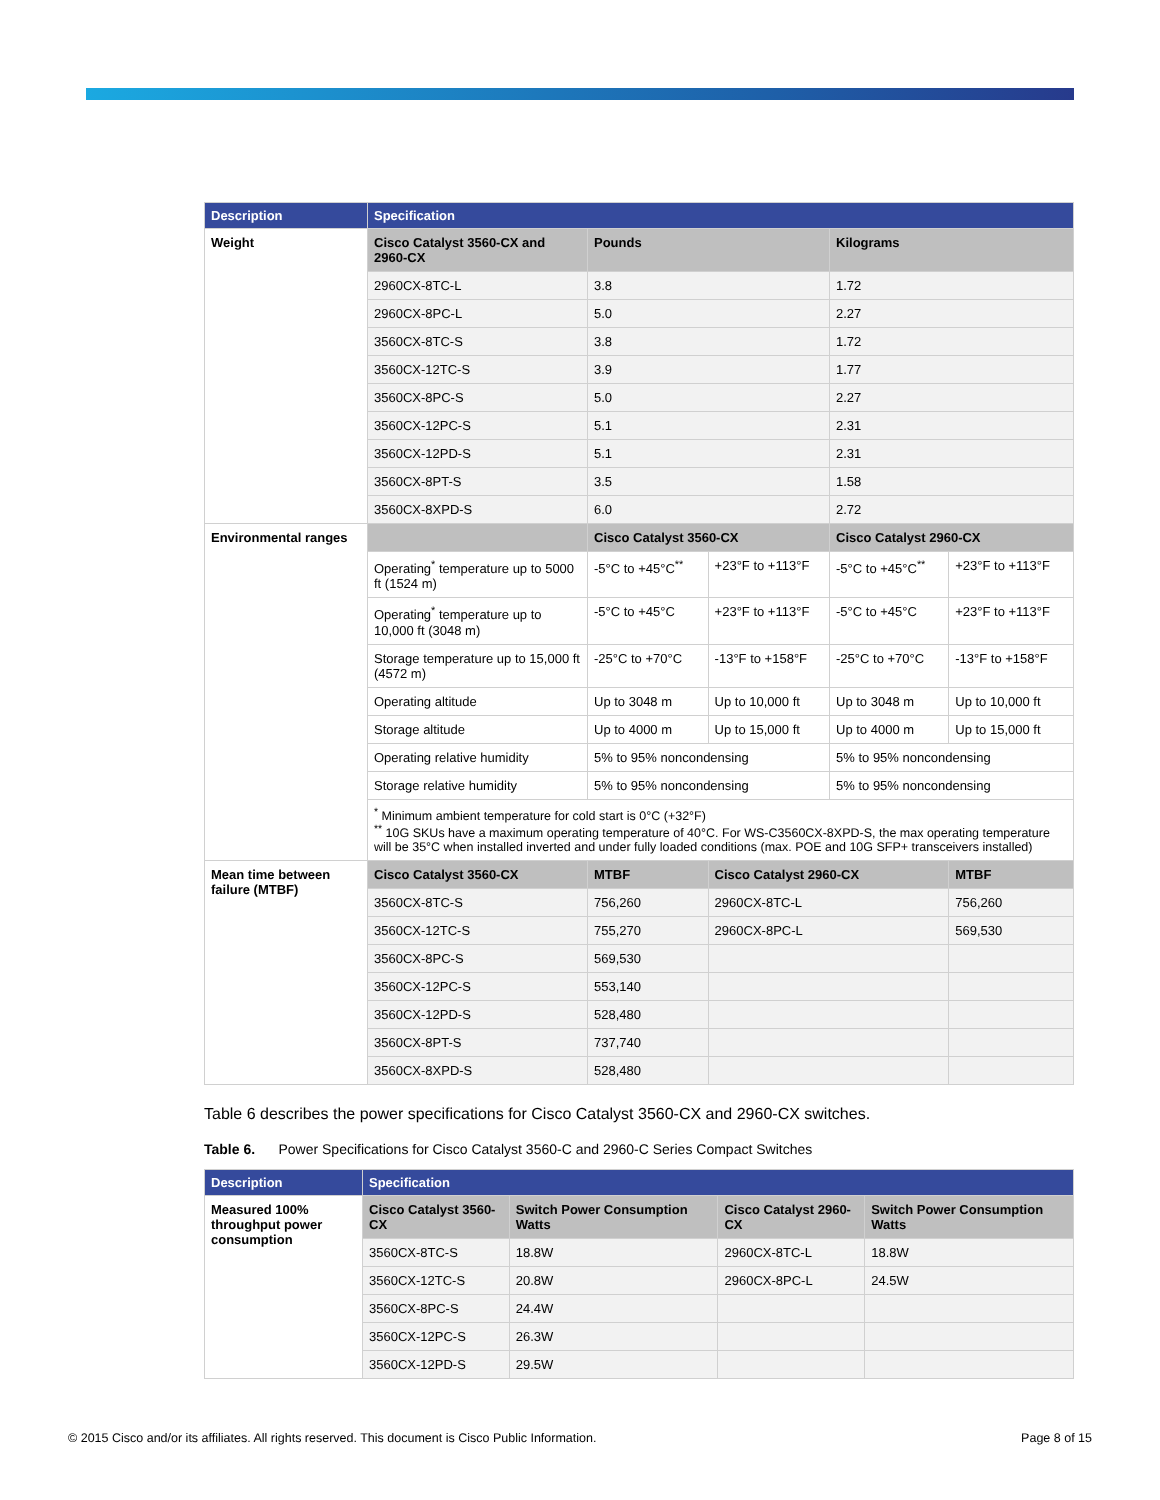| Description | Specification | | | | |
| --- | --- | --- | --- | --- | --- |
| Weight | Cisco Catalyst 3560-CX and 2960-CX | Pounds | | Kilograms | |
| | 2960CX-8TC-L | 3.8 | | 1.72 | |
| | 2960CX-8PC-L | 5.0 | | 2.27 | |
| | 3560CX-8TC-S | 3.8 | | 1.72 | |
| | 3560CX-12TC-S | 3.9 | | 1.77 | |
| | 3560CX-8PC-S | 5.0 | | 2.27 | |
| | 3560CX-12PC-S | 5.1 | | 2.31 | |
| | 3560CX-12PD-S | 5.1 | | 2.31 | |
| | 3560CX-8PT-S | 3.5 | | 1.58 | |
| | 3560CX-8XPD-S | 6.0 | | 2.72 | |
| Environmental ranges | | Cisco Catalyst 3560-CX | | Cisco Catalyst 2960-CX | |
| | Operating<sup>*</sup> temperature up to 5000 ft (1524 m) | -5°C to +45°C<sup>**</sup> | +23°F to +113°F | -5°C to +45°C<sup>**</sup> | +23°F to +113°F |
| | Operating<sup>*</sup> temperature up to 10,000 ft (3048 m) | -5°C to +45°C | +23°F to +113°F | -5°C to +45°C | +23°F to +113°F |
| | Storage temperature up to 15,000 ft (4572 m) | -25°C to +70°C | -13°F to +158°F | -25°C to +70°C | -13°F to +158°F |
| | Operating altitude | Up to 3048 m | Up to 10,000 ft | Up to 3048 m | Up to 10,000 ft |
| | Storage altitude | Up to 4000 m | Up to 15,000 ft | Up to 4000 m | Up to 15,000 ft |
| | Operating relative humidity | 5% to 95% noncondensing | | 5% to 95% noncondensing | |
| | Storage relative humidity | 5% to 95% noncondensing | | 5% to 95% noncondensing | |
| | <sup>*</sup> Minimum ambient temperature for cold start is 0°C (+32°F) <sup>**</sup> 10G SKUs have a maximum operating temperature of 40°C. For WS-C3560CX-8XPD-S, the max operating temperature will be 35°C when installed inverted and under fully loaded conditions (max. POE and 10G SFP+ transceivers installed) | | | | |
| Mean time between failure (MTBF) | Cisco Catalyst 3560-CX | MTBF | Cisco Catalyst 2960-CX | | MTBF |
| | 3560CX-8TC-S | 756,260 | 2960CX-8TC-L | | 756,260 |
| | 3560CX-12TC-S | 755,270 | 2960CX-8PC-L | | 569,530 |
| | 3560CX-8PC-S | 569,530 | | | |
| | 3560CX-12PC-S | 553,140 | | | |
| | 3560CX-12PD-S | 528,480 | | | |
| | 3560CX-8PT-S | 737,740 | | | |
| | 3560CX-8XPD-S | 528,480 | | | |
Table 6 describes the power specifications for Cisco Catalyst 3560-CX and 2960-CX switches.
Table 6. Power Specifications for Cisco Catalyst 3560-C and 2960-C Series Compact Switches
| Description | Specification | | | |
| --- | --- | --- | --- | --- |
| Measured 100% throughput power consumption | Cisco Catalyst 3560-CX | Switch Power Consumption Watts | Cisco Catalyst 2960-CX | Switch Power Consumption Watts |
| | 3560CX-8TC-S | 18.8W | 2960CX-8TC-L | 18.8W |
| | 3560CX-12TC-S | 20.8W | 2960CX-8PC-L | 24.5W |
| | 3560CX-8PC-S | 24.4W | | |
| | 3560CX-12PC-S | 26.3W | | |
| | 3560CX-12PD-S | 29.5W | | |
© 2015 Cisco and/or its affiliates. All rights reserved. This document is Cisco Public Information. Page 8 of 15